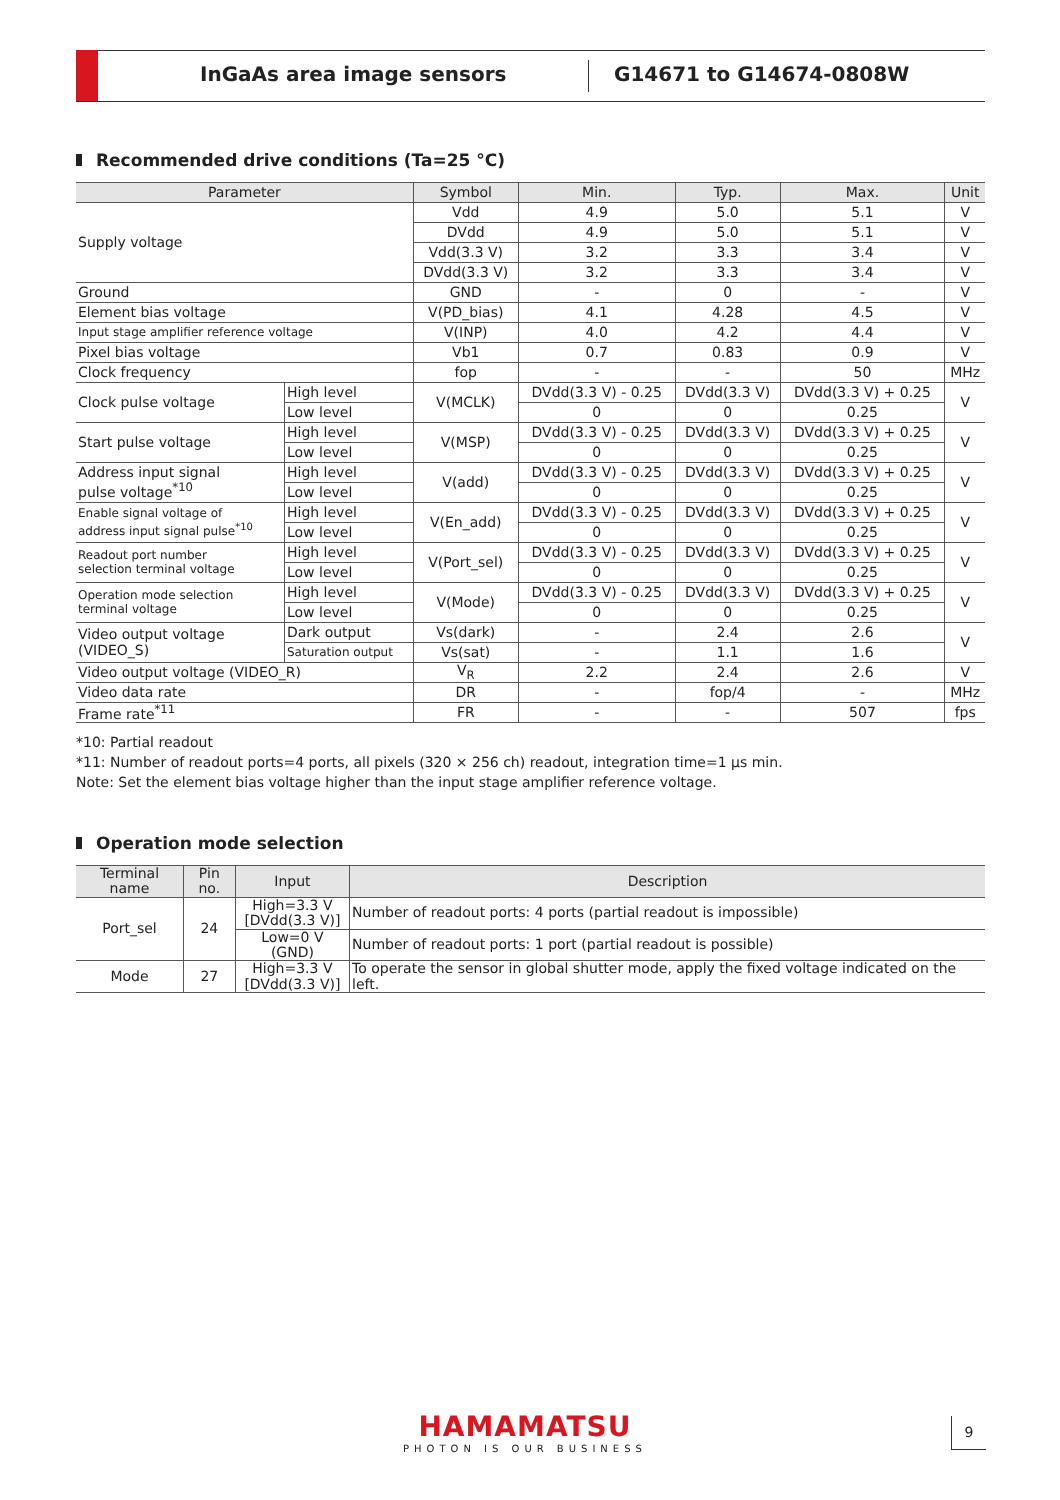InGaAs area image sensors G14671 to G14674-0808W
Recommended drive conditions (Ta=25 °C)
| Parameter | | Symbol | Min. | Typ. | Max. | Unit |
| --- | --- | --- | --- | --- | --- | --- |
| Supply voltage | | Vdd | 4.9 | 5.0 | 5.1 | V |
| | | DVdd | 4.9 | 5.0 | 5.1 | V |
| | | Vdd(3.3 V) | 3.2 | 3.3 | 3.4 | V |
| | | DVdd(3.3 V) | 3.2 | 3.3 | 3.4 | V |
| Ground | | GND | - | 0 | - | V |
| Element bias voltage | | V(PD_bias) | 4.1 | 4.28 | 4.5 | V |
| Input stage amplifier reference voltage | | V(INP) | 4.0 | 4.2 | 4.4 | V |
| Pixel bias voltage | | Vb1 | 0.7 | 0.83 | 0.9 | V |
| Clock frequency | | fop | - | - | 50 | MHz |
| Clock pulse voltage | High level | V(MCLK) | DVdd(3.3 V) - 0.25 | DVdd(3.3 V) | DVdd(3.3 V) + 0.25 | V |
| | Low level | | 0 | 0 | 0.25 | |
| Start pulse voltage | High level | V(MSP) | DVdd(3.3 V) - 0.25 | DVdd(3.3 V) | DVdd(3.3 V) + 0.25 | V |
| | Low level | | 0 | 0 | 0.25 | |
| Address input signal pulse voltage<sup>*10</sup> | High level | V(add) | DVdd(3.3 V) - 0.25 | DVdd(3.3 V) | DVdd(3.3 V) + 0.25 | V |
| | Low level | | 0 | 0 | 0.25 | |
| Enable signal voltage of address input signal pulse<sup>*10</sup> | High level | V(En_add) | DVdd(3.3 V) - 0.25 | DVdd(3.3 V) | DVdd(3.3 V) + 0.25 | V |
| | Low level | | 0 | 0 | 0.25 | |
| Readout port number selection terminal voltage | High level | V(Port_sel) | DVdd(3.3 V) - 0.25 | DVdd(3.3 V) | DVdd(3.3 V) + 0.25 | V |
| | Low level | | 0 | 0 | 0.25 | |
| Operation mode selection terminal voltage | High level | V(Mode) | DVdd(3.3 V) - 0.25 | DVdd(3.3 V) | DVdd(3.3 V) + 0.25 | V |
| | Low level | | 0 | 0 | 0.25 | |
| Video output voltage (VIDEO_S) | Dark output | Vs(dark) | - | 2.4 | 2.6 | V |
| | Saturation output | Vs(sat) | - | 1.1 | 1.6 | |
| Video output voltage (VIDEO_R) | | V<sub>R</sub> | 2.2 | 2.4 | 2.6 | V |
| Video data rate | | DR | - | fop/4 | - | MHz |
| Frame rate<sup>*11</sup> | | FR | - | - | 507 | fps |
*10: Partial readout
*11: Number of readout ports=4 ports, all pixels (320 × 256 ch) readout, integration time=1 μs min.
Note: Set the element bias voltage higher than the input stage amplifier reference voltage.
Operation mode selection
| Terminal name | Pin no. | Input | Description |
| --- | --- | --- | --- |
| Port_sel | 24 | High=3.3 V [DVdd(3.3 V)] | Number of readout ports: 4 ports (partial readout is impossible) |
| | | Low=0 V (GND) | Number of readout ports: 1 port (partial readout is possible) |
| Mode | 27 | High=3.3 V [DVdd(3.3 V)] | To operate the sensor in global shutter mode, apply the fixed voltage indicated on the left. |
HAMAMATSU
PHOTON IS OUR BUSINESS
9